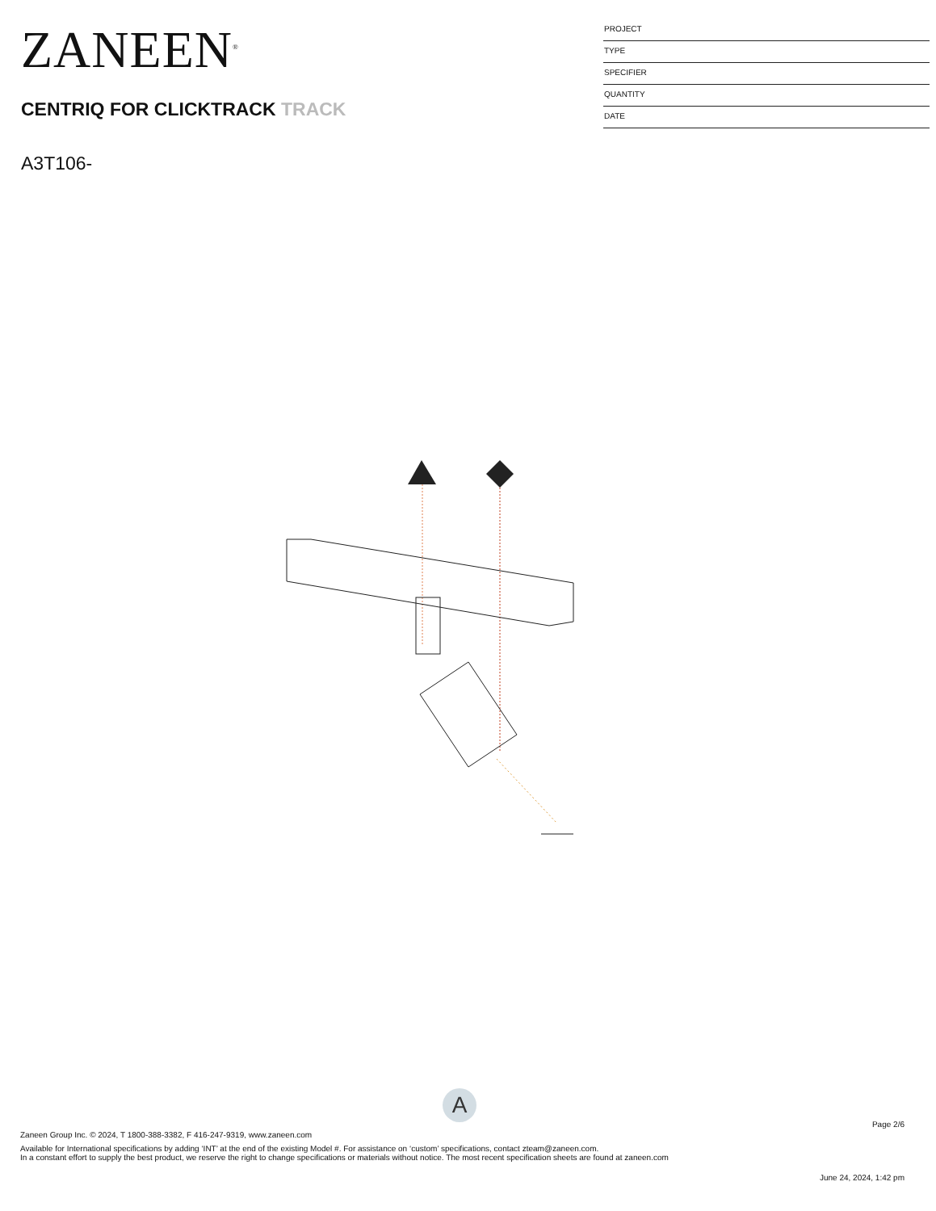ZANEEN<sup>®</sup>
CENTRIQ FOR CLICKTRACK TRACK
A3T106-
PROJECT
TYPE
SPECIFIER
QUANTITY
DATE
A
Page 2/6
Zaneen Group Inc. © 2024, T 1800-388-3382, F 416-247-9319, www.zaneen.com
Available for International specifications by adding ‘INT’ at the end of the existing Model #. For assistance on ‘custom’ specifications, contact zteam@zaneen.com.
In a constant effort to supply the best product, we reserve the right to change specifications or materials without notice. The most recent specification sheets are found at zaneen.com
June 24, 2024, 1:42 pm